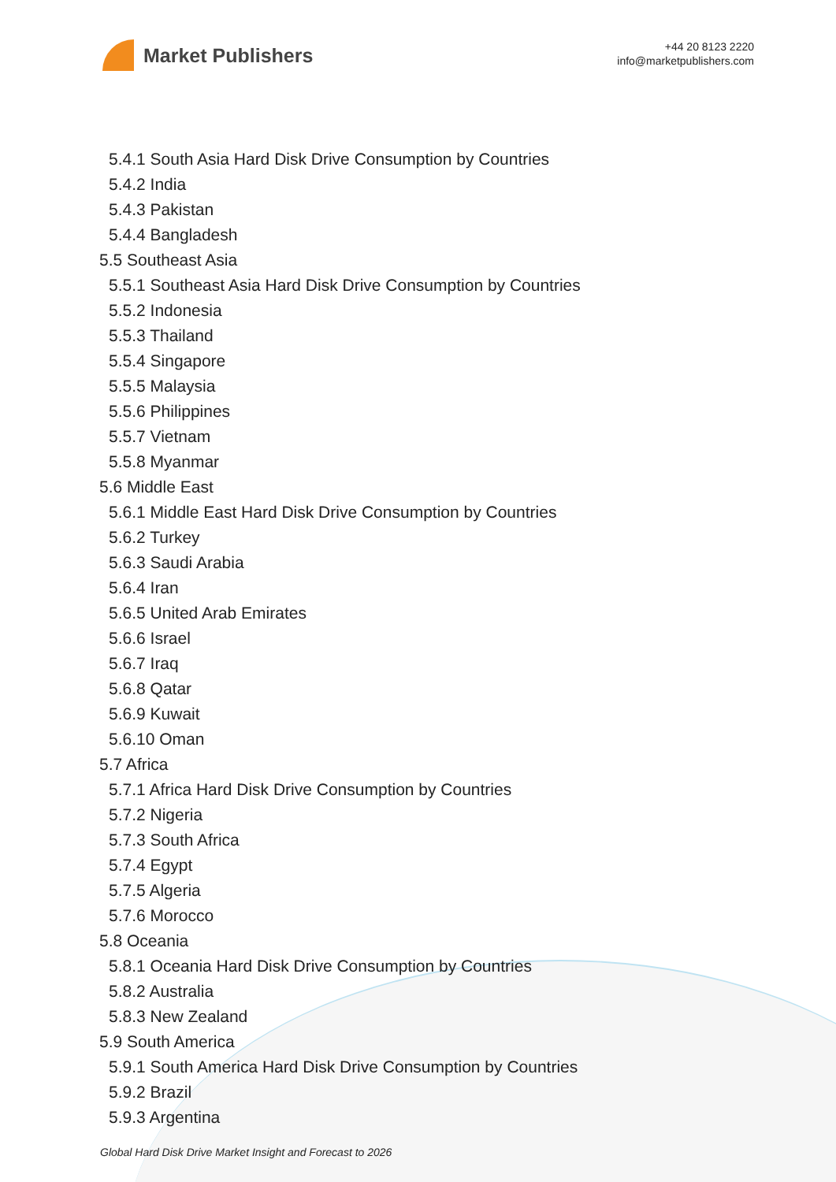Market Publishers
+44 20 8123 2220
info@marketpublishers.com
5.4.1 South Asia Hard Disk Drive Consumption by Countries
5.4.2 India
5.4.3 Pakistan
5.4.4 Bangladesh
5.5 Southeast Asia
5.5.1 Southeast Asia Hard Disk Drive Consumption by Countries
5.5.2 Indonesia
5.5.3 Thailand
5.5.4 Singapore
5.5.5 Malaysia
5.5.6 Philippines
5.5.7 Vietnam
5.5.8 Myanmar
5.6 Middle East
5.6.1 Middle East Hard Disk Drive Consumption by Countries
5.6.2 Turkey
5.6.3 Saudi Arabia
5.6.4 Iran
5.6.5 United Arab Emirates
5.6.6 Israel
5.6.7 Iraq
5.6.8 Qatar
5.6.9 Kuwait
5.6.10 Oman
5.7 Africa
5.7.1 Africa Hard Disk Drive Consumption by Countries
5.7.2 Nigeria
5.7.3 South Africa
5.7.4 Egypt
5.7.5 Algeria
5.7.6 Morocco
5.8 Oceania
5.8.1 Oceania Hard Disk Drive Consumption by Countries
5.8.2 Australia
5.8.3 New Zealand
5.9 South America
5.9.1 South America Hard Disk Drive Consumption by Countries
5.9.2 Brazil
5.9.3 Argentina
Global Hard Disk Drive Market Insight and Forecast to 2026